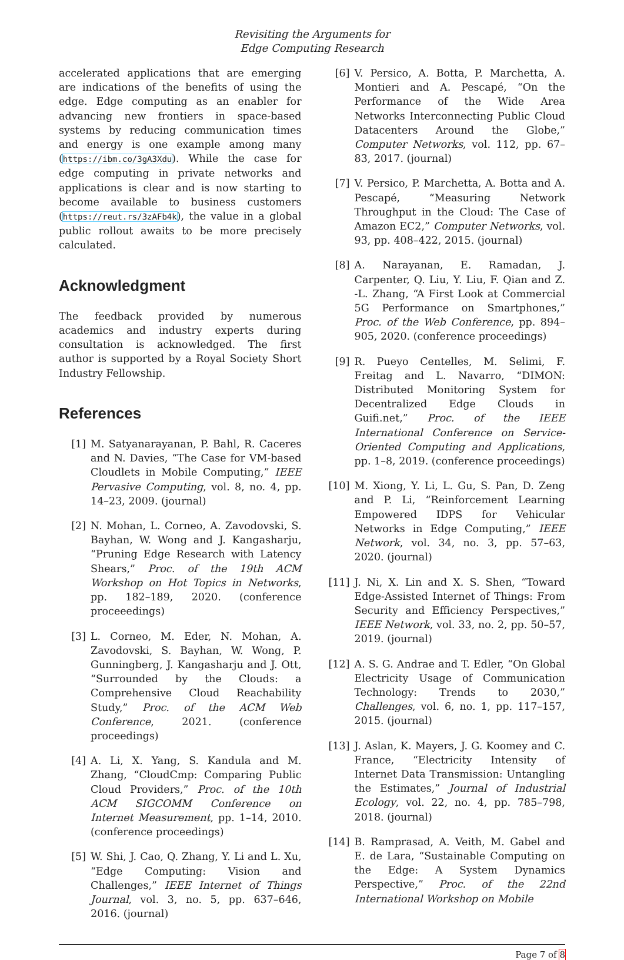Revisiting the Arguments for
Edge Computing Research
accelerated applications that are emerging are indications of the benefits of using the edge. Edge computing as an enabler for advancing new frontiers in space-based systems by reducing communication times and energy is one example among many (https://ibm.co/3gA3Xdu). While the case for edge computing in private networks and applications is clear and is now starting to become available to business customers (https://reut.rs/3zAFb4k), the value in a global public rollout awaits to be more precisely calculated.
Acknowledgment
The feedback provided by numerous academics and industry experts during consultation is acknowledged. The first author is supported by a Royal Society Short Industry Fellowship.
References
[1] M. Satyanarayanan, P. Bahl, R. Caceres and N. Davies, “The Case for VM-based Cloudlets in Mobile Computing,” IEEE Pervasive Computing, vol. 8, no. 4, pp. 14–23, 2009. (journal)
[2] N. Mohan, L. Corneo, A. Zavodovski, S. Bayhan, W. Wong and J. Kangasharju, “Pruning Edge Research with Latency Shears,” Proc. of the 19th ACM Workshop on Hot Topics in Networks, pp. 182–189, 2020. (conference proceeedings)
[3] L. Corneo, M. Eder, N. Mohan, A. Zavodovski, S. Bayhan, W. Wong, P. Gunningberg, J. Kangasharju and J. Ott, “Surrounded by the Clouds: a Comprehensive Cloud Reachability Study,” Proc. of the ACM Web Conference, 2021. (conference proceedings)
[4] A. Li, X. Yang, S. Kandula and M. Zhang, “CloudCmp: Comparing Public Cloud Providers,” Proc. of the 10th ACM SIGCOMM Conference on Internet Measurement, pp. 1–14, 2010. (conference proceedings)
[5] W. Shi, J. Cao, Q. Zhang, Y. Li and L. Xu, “Edge Computing: Vision and Challenges,” IEEE Internet of Things Journal, vol. 3, no. 5, pp. 637–646, 2016. (journal)
[6] V. Persico, A. Botta, P. Marchetta, A. Montieri and A. Pescapé, “On the Performance of the Wide Area Networks Interconnecting Public Cloud Datacenters Around the Globe,” Computer Networks, vol. 112, pp. 67–83, 2017. (journal)
[7] V. Persico, P. Marchetta, A. Botta and A. Pescapé, “Measuring Network Throughput in the Cloud: The Case of Amazon EC2,” Computer Networks, vol. 93, pp. 408–422, 2015. (journal)
[8] A. Narayanan, E. Ramadan, J. Carpenter, Q. Liu, Y. Liu, F. Qian and Z. -L. Zhang, “A First Look at Commercial 5G Performance on Smartphones,” Proc. of the Web Conference, pp. 894–905, 2020. (conference proceedings)
[9] R. Pueyo Centelles, M. Selimi, F. Freitag and L. Navarro, “DIMON: Distributed Monitoring System for Decentralized Edge Clouds in Guifi.net,” Proc. of the IEEE International Conference on Service-Oriented Computing and Applications, pp. 1–8, 2019. (conference proceedings)
[10] M. Xiong, Y. Li, L. Gu, S. Pan, D. Zeng and P. Li, “Reinforcement Learning Empowered IDPS for Vehicular Networks in Edge Computing,” IEEE Network, vol. 34, no. 3, pp. 57–63, 2020. (journal)
[11] J. Ni, X. Lin and X. S. Shen, “Toward Edge-Assisted Internet of Things: From Security and Efficiency Perspectives,” IEEE Network, vol. 33, no. 2, pp. 50–57, 2019. (journal)
[12] A. S. G. Andrae and T. Edler, “On Global Electricity Usage of Communication Technology: Trends to 2030,” Challenges, vol. 6, no. 1, pp. 117–157, 2015. (journal)
[13] J. Aslan, K. Mayers, J. G. Koomey and C. France, “Electricity Intensity of Internet Data Transmission: Untangling the Estimates,” Journal of Industrial Ecology, vol. 22, no. 4, pp. 785–798, 2018. (journal)
[14] B. Ramprasad, A. Veith, M. Gabel and E. de Lara, “Sustainable Computing on the Edge: A System Dynamics Perspective,” Proc. of the 22nd International Workshop on Mobile
Page 7 of 8